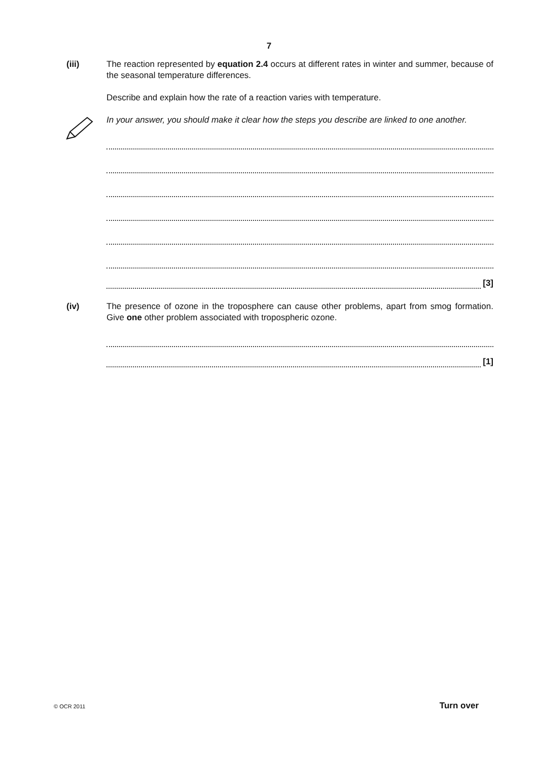7
(iii) The reaction represented by equation 2.4 occurs at different rates in winter and summer, because of the seasonal temperature differences.
Describe and explain how the rate of a reaction varies with temperature.
In your answer, you should make it clear how the steps you describe are linked to one another.
[3]
(iv) The presence of ozone in the troposphere can cause other problems, apart from smog formation. Give one other problem associated with tropospheric ozone.
[1]
© OCR 2011 Turn over